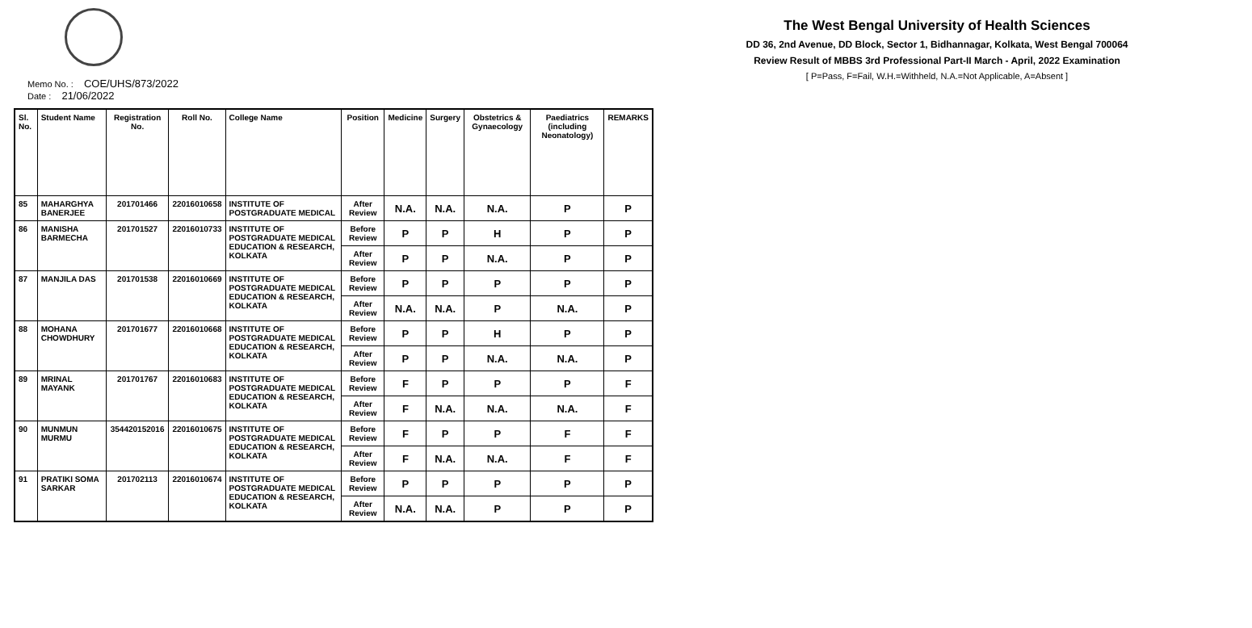The West Bengal University of Health Sciences
DD 36, 2nd Avenue, DD Block, Sector 1, Bidhannagar, Kolkata, West Bengal 700064
Review Result of MBBS 3rd Professional Part-II March - April, 2022 Examination
[ P=Pass, F=Fail, W.H.=Withheld, N.A.=Not Applicable, A=Absent ]
Memo No. : COE/UHS/873/2022
Date : 21/06/2022
| Sl. No. | Student Name | Registration No. | Roll No. | College Name | Position | Medicine | Surgery | Obstetrics & Gynaecology | Paediatrics (including Neonatology) | REMARKS |
| --- | --- | --- | --- | --- | --- | --- | --- | --- | --- | --- |
| 85 | MAHARGHYA BANERJEE | 201701466 | 22016010658 | INSTITUTE OF POSTGRADUATE MEDICAL | After Review | N.A. | N.A. | N.A. | P | P |
| 86 | MANISHA BARMECHA | 201701527 | 22016010733 | INSTITUTE OF POSTGRADUATE MEDICAL EDUCATION & RESEARCH, KOLKATA | Before Review | P | P | H | P | P |
| | | | | | After Review | P | P | N.A. | P | P |
| 87 | MANJILA DAS | 201701538 | 22016010669 | INSTITUTE OF POSTGRADUATE MEDICAL EDUCATION & RESEARCH, KOLKATA | Before Review | P | P | P | P | P |
| | | | | | After Review | N.A. | N.A. | P | N.A. | P |
| 88 | MOHANA CHOWDHURY | 201701677 | 22016010668 | INSTITUTE OF POSTGRADUATE MEDICAL EDUCATION & RESEARCH, KOLKATA | Before Review | P | P | H | P | P |
| | | | | | After Review | P | P | N.A. | N.A. | P |
| 89 | MRINAL MAYANK | 201701767 | 22016010683 | INSTITUTE OF POSTGRADUATE MEDICAL EDUCATION & RESEARCH, KOLKATA | Before Review | F | P | P | P | F |
| | | | | | After Review | F | N.A. | N.A. | N.A. | F |
| 90 | MUNMUN MURMU | 354420152016 | 22016010675 | INSTITUTE OF POSTGRADUATE MEDICAL EDUCATION & RESEARCH, KOLKATA | Before Review | F | P | P | F | F |
| | | | | | After Review | F | N.A. | N.A. | F | F |
| 91 | PRATIKI SOMA SARKAR | 201702113 | 22016010674 | INSTITUTE OF POSTGRADUATE MEDICAL EDUCATION & RESEARCH, KOLKATA | Before Review | P | P | P | P | P |
| | | | | | After Review | N.A. | N.A. | P | P | P |